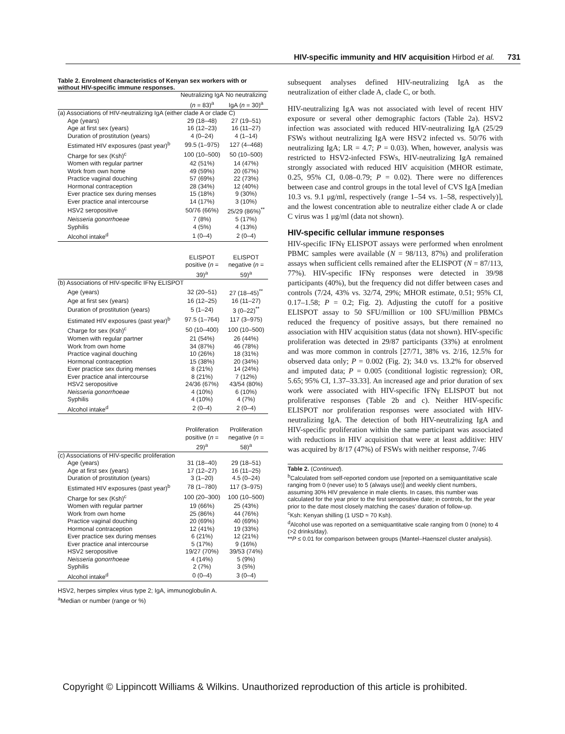HIV-specific immunity and HIV acquisition Hirbod et al. 731
Table 2. Enrolment characteristics of Kenyan sex workers with or without HIV-specific immune responses.
| | Neutralizing IgA ( n = 83)<sup>a</sup> | No neutralizing IgA ( n = 30)<sup>a</sup> |
| (a) Associations of HIV-neutralizing IgA (either clade A or clade C) | | |
| Age (years) | 29 (18–48) | 27 (19–51) |
| Age at first sex (years) | 16 (12–23) | 16 (11–27) |
| Duration of prostitution (years) | 4 (0–24) | 4 (1–14) |
| Estimated HIV exposures (past year)<sup>b</sup> | 99.5 (1–975) | 127 (4–468) |
| Charge for sex (Ksh)<sup>c</sup> | 100 (10–500) | 50 (10–500) |
| Women with regular partner | 42 (51%) | 14 (47%) |
| Work from own home | 49 (59%) | 20 (67%) |
| Practice vaginal douching | 57 (69%) | 22 (73%) |
| Hormonal contraception | 28 (34%) | 12 (40%) |
| Ever practice sex during menses | 15 (18%) | 9 (30%) |
| Ever practice anal intercourse | 14 (17%) | 3 (10%) |
| HSV2 seropositive | 50/76 (66%) | 25/29 (86%)<sup>**</sup> |
| Neisseria gonorrhoeae | 7 (8%) | 5 (17%) |
| Syphilis | 4 (5%) | 4 (13%) |
| Alcohol intake<sup>d</sup> | 1 (0–4) | 2 (0–4) |
| | ELISPOT positive ( n = 39)<sup>a</sup> | ELISPOT negative ( n = 59)<sup>a</sup> |
| (b) Associations of HIV-specific IFNγ ELISPOT | | |
| Age (years) | 32 (20–51) | 27 (18–45)<sup>**</sup> |
| Age at first sex (years) | 16 (12–25) | 16 (11–27) |
| Duration of prostitution (years) | 5 (1–24) | 3 (0–22)<sup>**</sup> |
| Estimated HIV exposures (past year)<sup>b</sup> | 97.5 (1–764) | 117 (3–975) |
| Charge for sex (Ksh)<sup>c</sup> | 50 (10–400) | 100 (10–500) |
| Women with regular partner | 21 (54%) | 26 (44%) |
| Work from own home | 34 (87%) | 46 (78%) |
| Practice vaginal douching | 10 (26%) | 18 (31%) |
| Hormonal contraception | 15 (38%) | 20 (34%) |
| Ever practice sex during menses | 8 (21%) | 14 (24%) |
| Ever practice anal intercourse | 8 (21%) | 7 (12%) |
| HSV2 seropositive | 24/36 (67%) | 43/54 (80%) |
| Neisseria gonorrhoeae | 4 (10%) | 6 (10%) |
| Syphilis | 4 (10%) | 4 (7%) |
| Alcohol intake<sup>d</sup> | 2 (0–4) | 2 (0–4) |
| | Proliferation positive ( n = 29)<sup>a</sup> | Proliferation negative ( n = 58)<sup>a</sup> |
| (c) Associations of HIV-specific proliferation | | |
| Age (years) | 31 (18–40) | 29 (18–51) |
| Age at first sex (years) | 17 (12–27) | 16 (11–25) |
| Duration of prostitution (years) | 3 (1–20) | 4.5 (0–24) |
| Estimated HIV exposures (past year)<sup>b</sup> | 78 (1–780) | 117 (3–975) |
| Charge for sex (Ksh)<sup>c</sup> | 100 (20–300) | 100 (10–500) |
| Women with regular partner | 19 (66%) | 25 (43%) |
| Work from own home | 25 (86%) | 44 (76%) |
| Practice vaginal douching | 20 (69%) | 40 (69%) |
| Hormonal contraception | 12 (41%) | 19 (33%) |
| Ever practice sex during menses | 6 (21%) | 12 (21%) |
| Ever practice anal intercourse | 5 (17%) | 9 (16%) |
| HSV2 seropositive | 19/27 (70%) | 39/53 (74%) |
| Neisseria gonorrhoeae | 4 (14%) | 5 (9%) |
| Syphilis | 2 (7%) | 3 (5%) |
| Alcohol intake<sup>d</sup> | 0 (0–4) | 3 (0–4) |
| HSV2, herpes simplex virus type 2; IgA, immunoglobulin A. <sup>a</sup> Median or number (range or %) | | |
subsequent analyses defined HIV-neutralizing IgA as the neutralization of either clade A, clade C, or both.
HIV-neutralizing IgA was not associated with level of recent HIV exposure or several other demographic factors (Table 2a). HSV2 infection was associated with reduced HIV-neutralizing IgA (25/29 FSWs without neutralizing IgA were HSV2 infected vs. 50/76 with neutralizing IgA; LR = 4.7; P = 0.03). When, however, analysis was restricted to HSV2-infected FSWs, HIV-neutralizing IgA remained strongly associated with reduced HIV acquisition (MHOR estimate, 0.25, 95% CI, 0.08–0.79; P = 0.02). There were no differences between case and control groups in the total level of CVS IgA [median 10.3 vs. 9.1 μg/ml, respectively (range 1–54 vs. 1–58, respectively)], and the lowest concentration able to neutralize either clade A or clade C virus was 1 μg/ml (data not shown).
HIV-specific cellular immune responses
HIV-specific IFNγ ELISPOT assays were performed when enrolment PBMC samples were available (N = 98/113, 87%) and proliferation assays when sufficient cells remained after the ELISPOT (N = 87/113, 77%). HIV-specific IFNγ responses were detected in 39/98 participants (40%), but the frequency did not differ between cases and controls (7/24, 43% vs. 32/74, 29%; MHOR estimate, 0.51; 95% CI, 0.17–1.58; P = 0.2; Fig. 2). Adjusting the cutoff for a positive ELISPOT assay to 50 SFU/million or 100 SFU/million PBMCs reduced the frequency of positive assays, but there remained no association with HIV acquisition status (data not shown). HIV-specific proliferation was detected in 29/87 participants (33%) at enrolment and was more common in controls [27/71, 38% vs. 2/16, 12.5% for observed data only; P = 0.002 (Fig. 2); 34.0 vs. 13.2% for observed and imputed data; P = 0.005 (conditional logistic regression); OR, 5.65; 95% CI, 1.37–33.33]. An increased age and prior duration of sex work were associated with HIV-specific IFNγ ELISPOT but not proliferative responses (Table 2b and c). Neither HIV-specific ELISPOT nor proliferation responses were associated with HIV-neutralizing IgA. The detection of both HIV-neutralizing IgA and HIV-specific proliferation within the same participant was associated with reductions in HIV acquisition that were at least additive: HIV was acquired by 8/17 (47%) of FSWs with neither response, 7/46
Table 2. (Continued).
<sup>b</sup> Calculated from self-reported condom use [reported on a semiquantitative scale ranging from 0 (never use) to 5 (always use)] and weekly client numbers, assuming 30% HIV prevalence in male clients. In cases, this number was calculated for the year prior to the first seropositive date; in controls, for the year prior to the date most closely matching the cases' duration of follow-up.
<sup>c</sup> Ksh: Kenyan shilling (1 USD ≈ 70 Ksh).
<sup>d</sup> Alcohol use was reported on a semiquantitative scale ranging from 0 (none) to 4 (>2 drinks/day).
**P ≤ 0.01 for comparison between groups (Mantel–Haenszel cluster analysis).
Copyright © Lippincott Williams & Wilkins. Unauthorized reproduction of this article is prohibited.